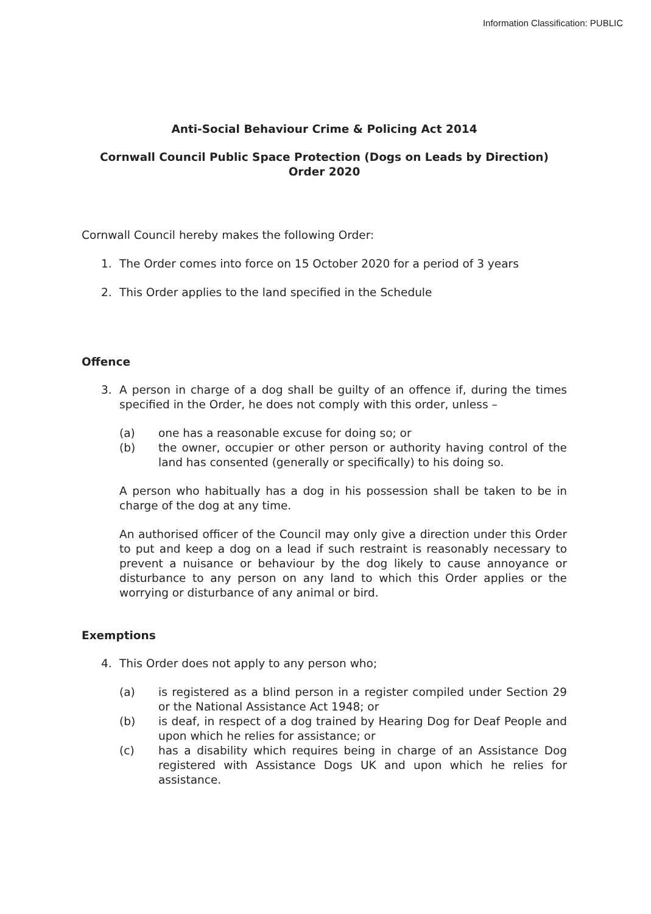Information Classification: PUBLIC
Anti-Social Behaviour Crime & Policing Act 2014
Cornwall Council Public Space Protection (Dogs on Leads by Direction) Order 2020
Cornwall Council hereby makes the following Order:
1. The Order comes into force on 15 October 2020 for a period of 3 years
2. This Order applies to the land specified in the Schedule
Offence
3. A person in charge of a dog shall be guilty of an offence if, during the times specified in the Order, he does not comply with this order, unless –
(a) one has a reasonable excuse for doing so; or
(b) the owner, occupier or other person or authority having control of the land has consented (generally or specifically) to his doing so.
A person who habitually has a dog in his possession shall be taken to be in charge of the dog at any time.
An authorised officer of the Council may only give a direction under this Order to put and keep a dog on a lead if such restraint is reasonably necessary to prevent a nuisance or behaviour by the dog likely to cause annoyance or disturbance to any person on any land to which this Order applies or the worrying or disturbance of any animal or bird.
Exemptions
4. This Order does not apply to any person who;
(a) is registered as a blind person in a register compiled under Section 29 or the National Assistance Act 1948; or
(b) is deaf, in respect of a dog trained by Hearing Dog for Deaf People and upon which he relies for assistance; or
(c) has a disability which requires being in charge of an Assistance Dog registered with Assistance Dogs UK and upon which he relies for assistance.